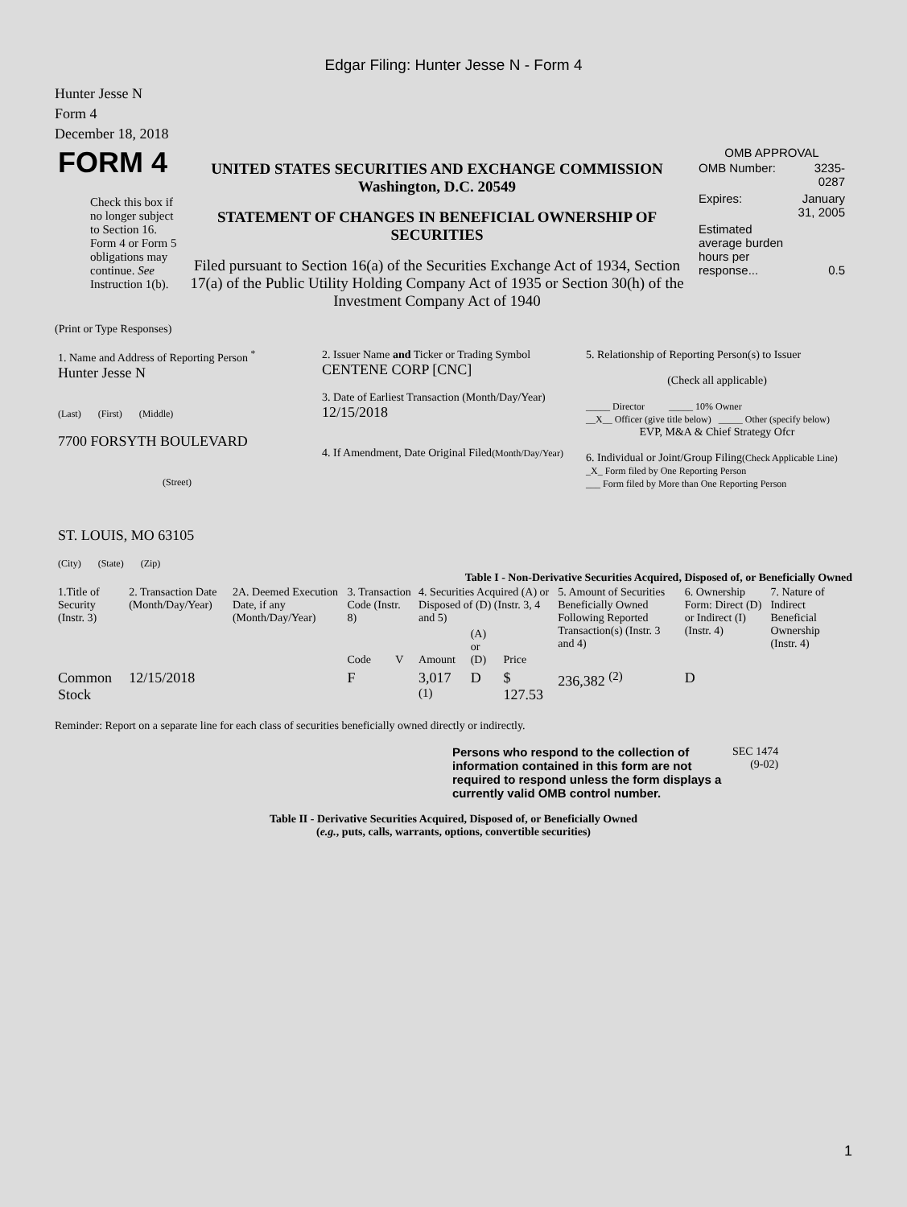Edgar Filing: Hunter Jesse N - Form 4
Hunter Jesse N
Form 4
December 18, 2018
| FORM 4 Check this box if no longer subject to Section 16. Form 4 or Form 5 obligations may continue. See Instruction 1(b). | UNITED STATES SECURITIES AND EXCHANGE COMMISSION Washington, D.C. 20549 STATEMENT OF CHANGES IN BENEFICIAL OWNERSHIP OF SECURITIES Filed pursuant to Section 16(a) of the Securities Exchange Act of 1934, Section 17(a) of the Public Utility Holding Company Act of 1935 or Section 30(h) of the Investment Company Act of 1940 | OMB APPROVAL / OMB Number: / 3235-0287 / / Expires: / January 31, 2005 / / Estimated average burden hours per response... / 0.5 / |
(Print or Type Responses)
| 1. Name and Address of Reporting Person <sup>*</sup> Hunter Jesse N (Last) (First) (Middle) 7700 FORSYTH BOULEVARD (Street) ST. LOUIS, MO 63105 (City) (State) (Zip) | 2. Issuer Name and Ticker or Trading Symbol CENTENE CORP [CNC] 3. Date of Earliest Transaction (Month/Day/Year) 12/15/2018 4. If Amendment, Date Original Filed (Month/Day/Year) | 5. Relationship of Reporting Person(s) to Issuer (Check all applicable) _____ Director _____ 10% Owner __X__ Officer (give title below) _____ Other (specify below) EVP, M&A & Chief Strategy Ofcr 6. Individual or Joint/Group Filing (Check Applicable Line) _X_ Form filed by One Reporting Person ___ Form filed by More than One Reporting Person |
Table I - Non-Derivative Securities Acquired, Disposed of, or Beneficially Owned
| 1.Title of Security (Instr. 3) | 2. Transaction Date (Month/Day/Year) | 2A. Deemed Execution Date, if any (Month/Day/Year) | 3. Transaction Code (Instr. 8) | | 4. Securities Acquired (A) or Disposed of (D) (Instr. 3, 4 and 5) | | | 5. Amount of Securities Beneficially Owned Following Reported Transaction(s) (Instr. 3 and 4) | 6. Ownership Form: Direct (D) or Indirect (I) (Instr. 4) | 7. Nature of Indirect Beneficial Ownership (Instr. 4) |
| --- | --- | --- | --- | --- | --- | --- | --- | --- | --- | --- |
| | | | Code | V | Amount | (A) or (D) | Price | | | |
| Common Stock | 12/15/2018 | | F | | 3,017 <sup>(1)</sup> | D | $ 127.53 | 236,382 <sup>(2)</sup> | D | |
Reminder: Report on a separate line for each class of securities beneficially owned directly or indirectly.
| Persons who respond to the collection of information contained in this form are not required to respond unless the form displays a currently valid OMB control number. | SEC 1474 (9-02) |
Table II - Derivative Securities Acquired, Disposed of, or Beneficially Owned
(e.g., puts, calls, warrants, options, convertible securities)
1